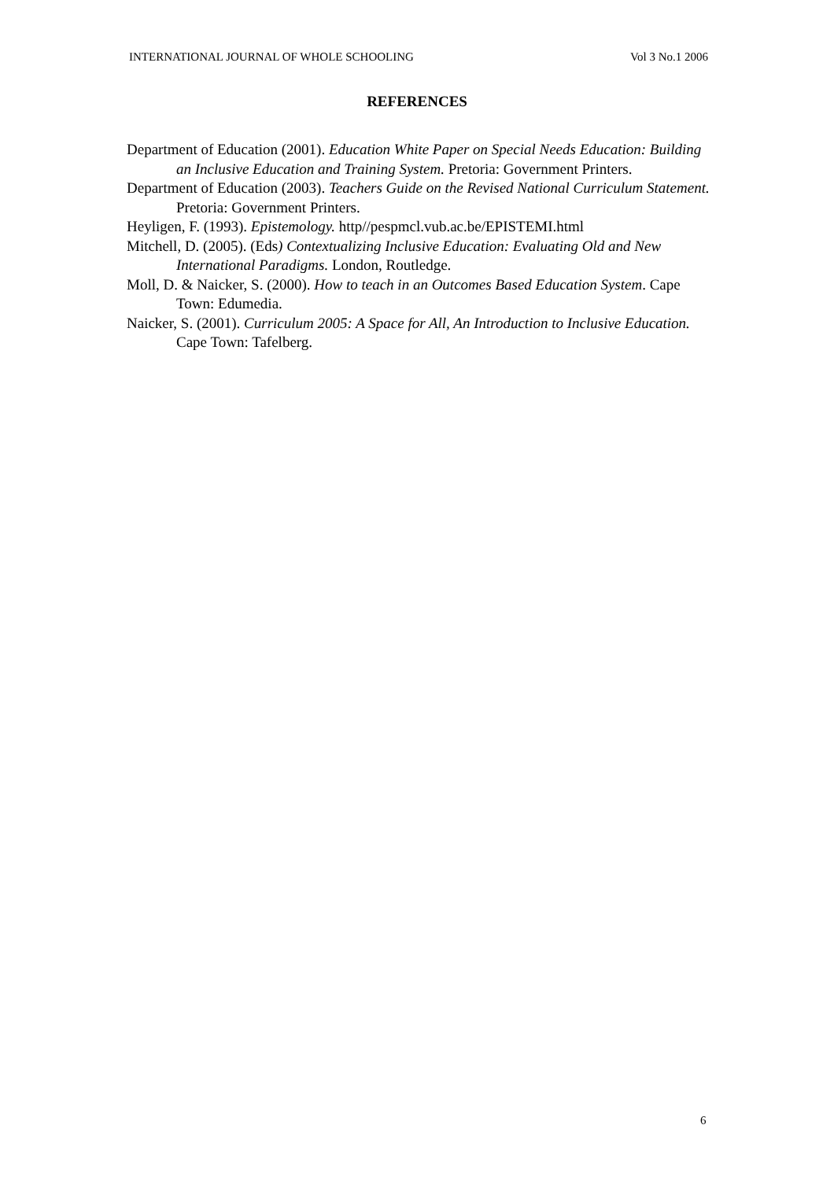INTERNATIONAL JOURNAL OF WHOLE SCHOOLING Vol 3 No.1 2006
REFERENCES
Department of Education (2001). Education White Paper on Special Needs Education: Building an Inclusive Education and Training System. Pretoria: Government Printers.
Department of Education (2003). Teachers Guide on the Revised National Curriculum Statement. Pretoria: Government Printers.
Heyligen, F. (1993). Epistemology. http//pespmcl.vub.ac.be/EPISTEMI.html
Mitchell, D. (2005). (Eds) Contextualizing Inclusive Education: Evaluating Old and New International Paradigms. London, Routledge.
Moll, D. & Naicker, S. (2000). How to teach in an Outcomes Based Education System. Cape Town: Edumedia.
Naicker, S. (2001). Curriculum 2005: A Space for All, An Introduction to Inclusive Education. Cape Town: Tafelberg.
6